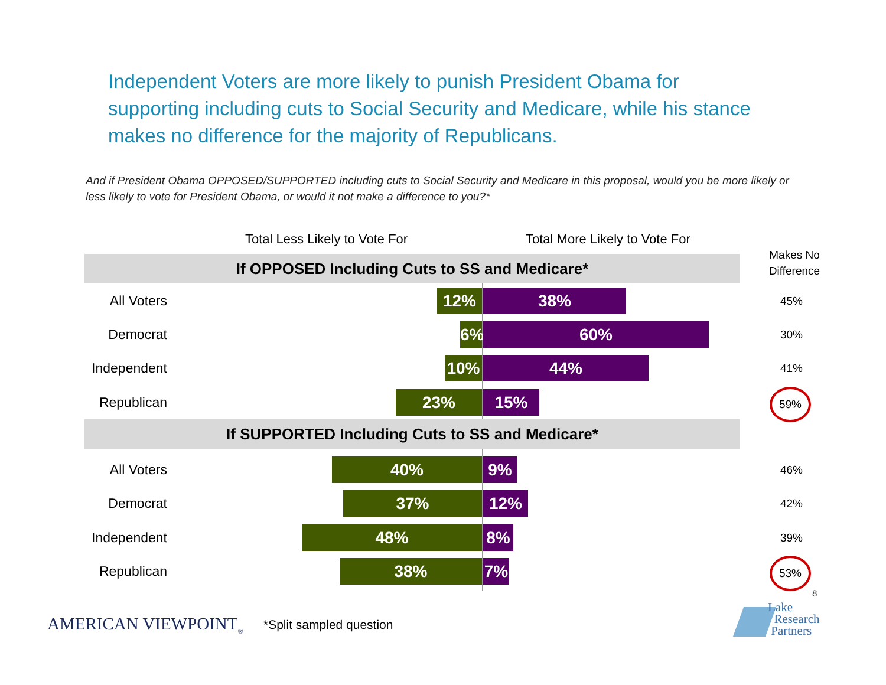Independent Voters are more likely to punish President Obama for supporting including cuts to Social Security and Medicare, while his stance makes no difference for the majority of Republicans.
And if President Obama OPPOSED/SUPPORTED including cuts to Social Security and Medicare in this proposal, would you be more likely or less likely to vote for President Obama, or would it not make a difference to you?*
Total Less Likely to Vote For Total More Likely to Vote For
Makes No Difference
If OPPOSED Including Cuts to SS and Medicare*
All Voters 12% 38%
45%
Democrat 6% 60%
30%
Independent 10% 44%
41%
Republican 23% 15% 59%
If SUPPORTED Including Cuts to SS and Medicare*
All Voters 40% 9%
46%
Democrat 37% 12%
42%
Independent 48% 8%
39%
Republican 38% 7% 53%
8
AMERICAN VIEWPOINT<sub>®</sub> *Split sampled question
Lake
Research
Partners